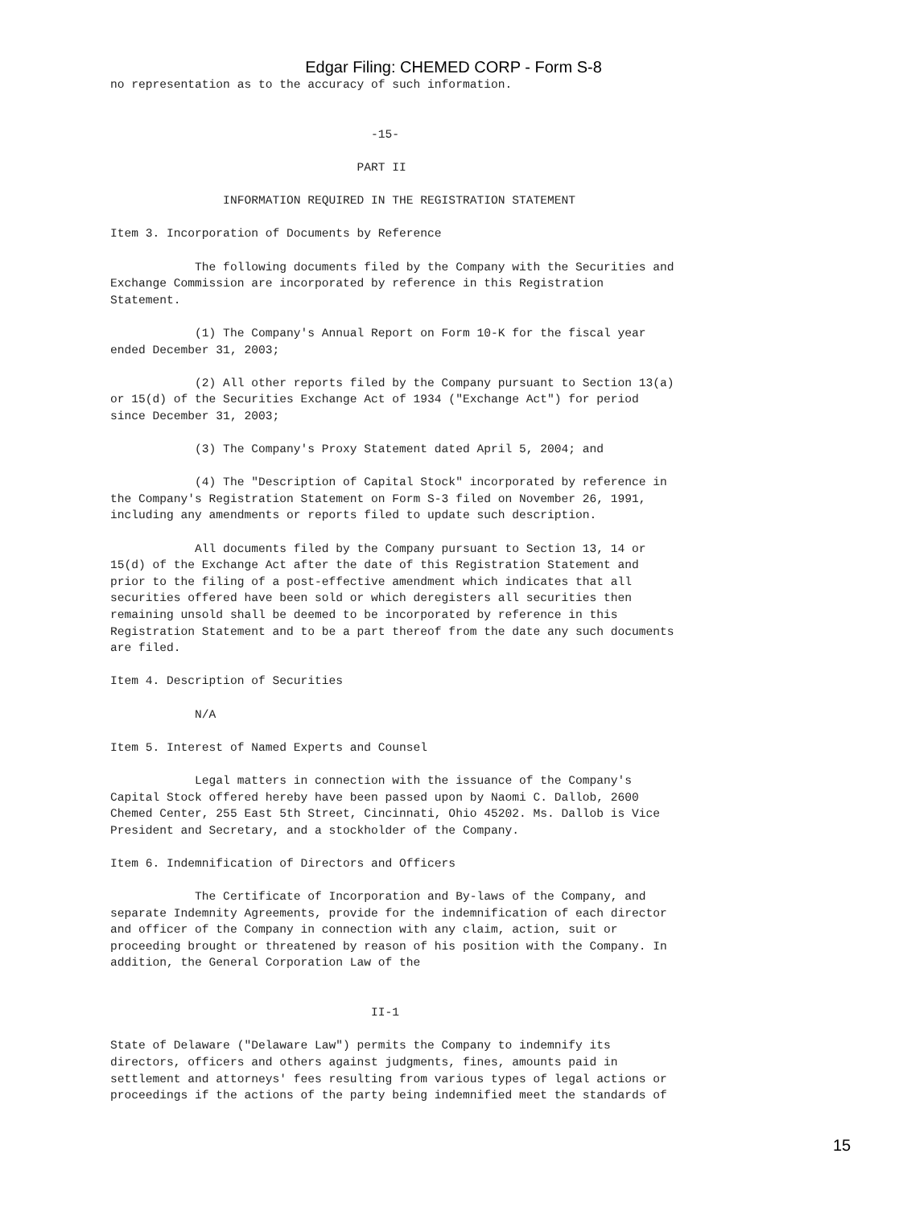Edgar Filing: CHEMED CORP - Form S-8
no representation as to the accuracy of such information.


                                     -15-

                                   PART II

                INFORMATION REQUIRED IN THE REGISTRATION STATEMENT

Item 3. Incorporation of Documents by Reference

            The following documents filed by the Company with the Securities and
Exchange Commission are incorporated by reference in this Registration
Statement.

            (1) The Company's Annual Report on Form 10-K for the fiscal year
ended December 31, 2003;

            (2) All other reports filed by the Company pursuant to Section 13(a)
or 15(d) of the Securities Exchange Act of 1934 ("Exchange Act") for period
since December 31, 2003;

            (3) The Company's Proxy Statement dated April 5, 2004; and

            (4) The "Description of Capital Stock" incorporated by reference in
the Company's Registration Statement on Form S-3 filed on November 26, 1991,
including any amendments or reports filed to update such description.

            All documents filed by the Company pursuant to Section 13, 14 or
15(d) of the Exchange Act after the date of this Registration Statement and
prior to the filing of a post-effective amendment which indicates that all
securities offered have been sold or which deregisters all securities then
remaining unsold shall be deemed to be incorporated by reference in this
Registration Statement and to be a part thereof from the date any such documents
are filed.

Item 4. Description of Securities

            N/A

Item 5. Interest of Named Experts and Counsel

            Legal matters in connection with the issuance of the Company's
Capital Stock offered hereby have been passed upon by Naomi C. Dallob, 2600
Chemed Center, 255 East 5th Street, Cincinnati, Ohio 45202. Ms. Dallob is Vice
President and Secretary, and a stockholder of the Company.

Item 6. Indemnification of Directors and Officers

            The Certificate of Incorporation and By-laws of the Company, and
separate Indemnity Agreements, provide for the indemnification of each director
and officer of the Company in connection with any claim, action, suit or
proceeding brought or threatened by reason of his position with the Company. In
addition, the General Corporation Law of the


                                     II-1

State of Delaware ("Delaware Law") permits the Company to indemnify its
directors, officers and others against judgments, fines, amounts paid in
settlement and attorneys' fees resulting from various types of legal actions or
proceedings if the actions of the party being indemnified meet the standards of
15